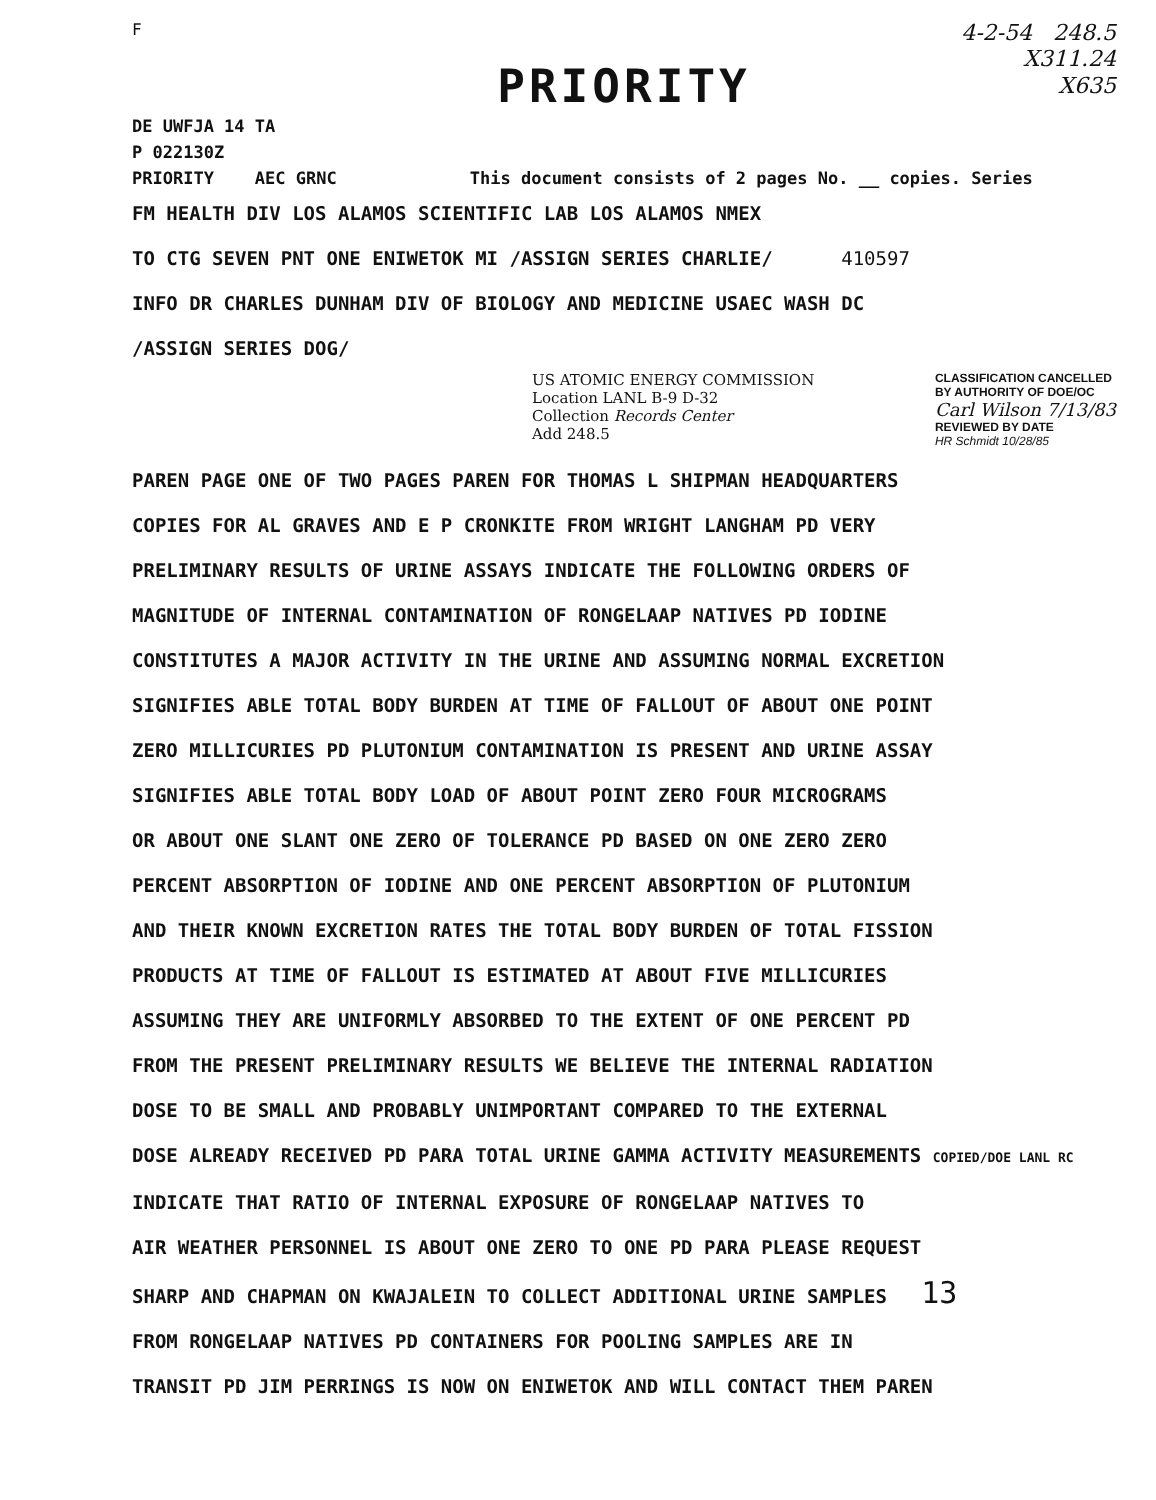F
4-2-54 248.5
X311.24
X635
PRIORITY
DE UWFJA 14 TA
P 022130Z
PRIORITY AEC GRNC This document consists of 2 pages No. __ copies. Series
FM HEALTH DIV LOS ALAMOS SCIENTIFIC LAB LOS ALAMOS NMEX
TO CTG SEVEN PNT ONE ENIWETOK MI /ASSIGN SERIES CHARLIE/ 410597
INFO DR CHARLES DUNHAM DIV OF BIOLOGY AND MEDICINE USAEC WASH DC
/ASSIGN SERIES DOG/
US ATOMIC ENERGY COMMISSION
Location LANL B-9 D-32
Collection Records Center
Add 248.5
CLASSIFICATION CANCELLED
BY AUTHORITY OF DOE/OC
Carl Wilson 7/13/83
REVIEWED BY DATE
HR Schmidt 10/28/85
PAREN PAGE ONE OF TWO PAGES PAREN FOR THOMAS L SHIPMAN HEADQUARTERS
COPIES FOR AL GRAVES AND E P CRONKITE FROM WRIGHT LANGHAM PD VERY
PRELIMINARY RESULTS OF URINE ASSAYS INDICATE THE FOLLOWING ORDERS OF
MAGNITUDE OF INTERNAL CONTAMINATION OF RONGELAAP NATIVES PD IODINE
CONSTITUTES A MAJOR ACTIVITY IN THE URINE AND ASSUMING NORMAL EXCRETION
SIGNIFIES ABLE TOTAL BODY BURDEN AT TIME OF FALLOUT OF ABOUT ONE POINT
ZERO MILLICURIES PD PLUTONIUM CONTAMINATION IS PRESENT AND URINE ASSAY
SIGNIFIES ABLE TOTAL BODY LOAD OF ABOUT POINT ZERO FOUR MICROGRAMS
OR ABOUT ONE SLANT ONE ZERO OF TOLERANCE PD BASED ON ONE ZERO ZERO
PERCENT ABSORPTION OF IODINE AND ONE PERCENT ABSORPTION OF PLUTONIUM
AND THEIR KNOWN EXCRETION RATES THE TOTAL BODY BURDEN OF TOTAL FISSION
PRODUCTS AT TIME OF FALLOUT IS ESTIMATED AT ABOUT FIVE MILLICURIES
ASSUMING THEY ARE UNIFORMLY ABSORBED TO THE EXTENT OF ONE PERCENT PD
FROM THE PRESENT PRELIMINARY RESULTS WE BELIEVE THE INTERNAL RADIATION
DOSE TO BE SMALL AND PROBABLY UNIMPORTANT COMPARED TO THE EXTERNAL
DOSE ALREADY RECEIVED PD PARA TOTAL URINE GAMMA ACTIVITY MEASUREMENTS COPIED/DOE LANL RC
INDICATE THAT RATIO OF INTERNAL EXPOSURE OF RONGELAAP NATIVES TO
AIR WEATHER PERSONNEL IS ABOUT ONE ZERO TO ONE PD PARA PLEASE REQUEST
SHARP AND CHAPMAN ON KWAJALEIN TO COLLECT ADDITIONAL URINE SAMPLES 13
FROM RONGELAAP NATIVES PD CONTAINERS FOR POOLING SAMPLES ARE IN
TRANSIT PD JIM PERRINGS IS NOW ON ENIWETOK AND WILL CONTACT THEM PAREN